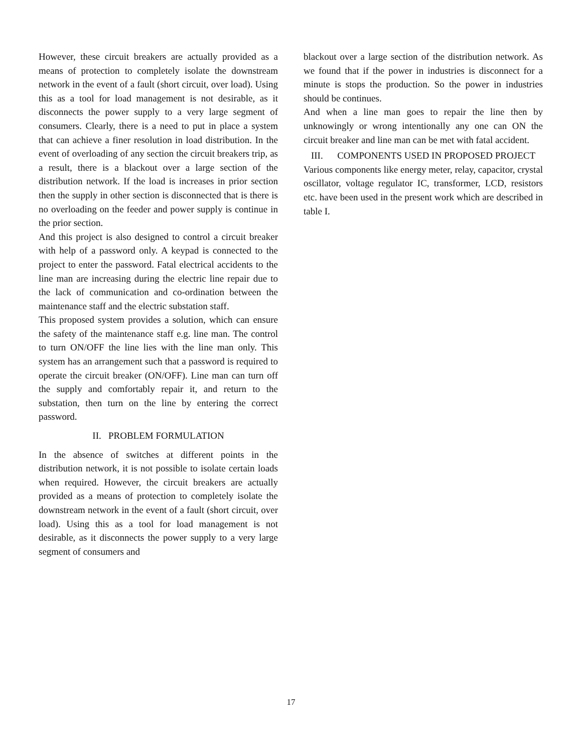However, these circuit breakers are actually provided as a means of protection to completely isolate the downstream network in the event of a fault (short circuit, over load). Using this as a tool for load management is not desirable, as it disconnects the power supply to a very large segment of consumers. Clearly, there is a need to put in place a system that can achieve a finer resolution in load distribution. In the event of overloading of any section the circuit breakers trip, as a result, there is a blackout over a large section of the distribution network. If the load is increases in prior section then the supply in other section is disconnected that is there is no overloading on the feeder and power supply is continue in the prior section.
And this project is also designed to control a circuit breaker with help of a password only. A keypad is connected to the project to enter the password. Fatal electrical accidents to the line man are increasing during the electric line repair due to the lack of communication and co-ordination between the maintenance staff and the electric substation staff.
This proposed system provides a solution, which can ensure the safety of the maintenance staff e.g. line man. The control to turn ON/OFF the line lies with the line man only. This system has an arrangement such that a password is required to operate the circuit breaker (ON/OFF). Line man can turn off the supply and comfortably repair it, and return to the substation, then turn on the line by entering the correct password.
II. PROBLEM FORMULATION
In the absence of switches at different points in the distribution network, it is not possible to isolate certain loads when required. However, the circuit breakers are actually provided as a means of protection to completely isolate the downstream network in the event of a fault (short circuit, over load). Using this as a tool for load management is not desirable, as it disconnects the power supply to a very large segment of consumers and
blackout over a large section of the distribution network. As we found that if the power in industries is disconnect for a minute is stops the production. So the power in industries should be continues.
And when a line man goes to repair the line then by unknowingly or wrong intentionally any one can ON the circuit breaker and line man can be met with fatal accident.
III. COMPONENTS USED IN PROPOSED PROJECT
Various components like energy meter, relay, capacitor, crystal oscillator, voltage regulator IC, transformer, LCD, resistors etc. have been used in the present work which are described in table I.
17